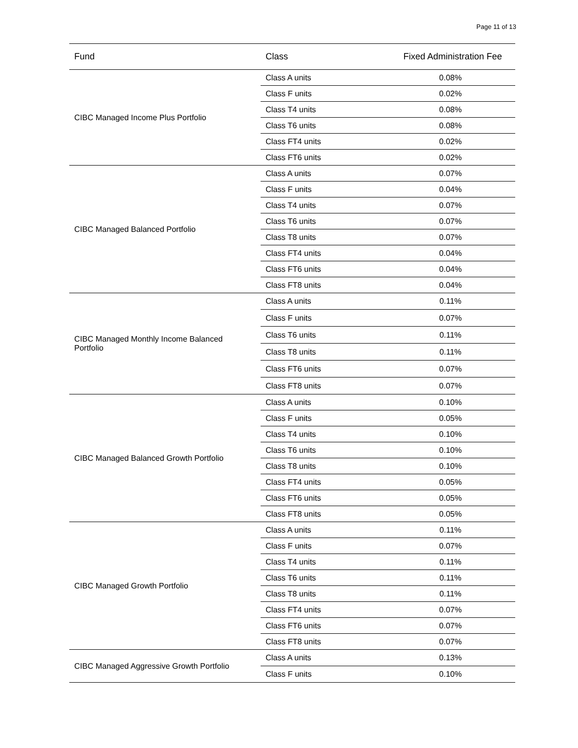Page 11 of 13
| Fund | Class | Fixed Administration Fee |
| --- | --- | --- |
| CIBC Managed Income Plus Portfolio | Class A units | 0.08% |
| | Class F units | 0.02% |
| | Class T4 units | 0.08% |
| | Class T6 units | 0.08% |
| | Class FT4 units | 0.02% |
| | Class FT6 units | 0.02% |
| CIBC Managed Balanced Portfolio | Class A units | 0.07% |
| | Class F units | 0.04% |
| | Class T4 units | 0.07% |
| | Class T6 units | 0.07% |
| | Class T8 units | 0.07% |
| | Class FT4 units | 0.04% |
| | Class FT6 units | 0.04% |
| | Class FT8 units | 0.04% |
| CIBC Managed Monthly Income Balanced Portfolio | Class A units | 0.11% |
| | Class F units | 0.07% |
| | Class T6 units | 0.11% |
| | Class T8 units | 0.11% |
| | Class FT6 units | 0.07% |
| | Class FT8 units | 0.07% |
| CIBC Managed Balanced Growth Portfolio | Class A units | 0.10% |
| | Class F units | 0.05% |
| | Class T4 units | 0.10% |
| | Class T6 units | 0.10% |
| | Class T8 units | 0.10% |
| | Class FT4 units | 0.05% |
| | Class FT6 units | 0.05% |
| | Class FT8 units | 0.05% |
| CIBC Managed Growth Portfolio | Class A units | 0.11% |
| | Class F units | 0.07% |
| | Class T4 units | 0.11% |
| | Class T6 units | 0.11% |
| | Class T8 units | 0.11% |
| | Class FT4 units | 0.07% |
| | Class FT6 units | 0.07% |
| | Class FT8 units | 0.07% |
| CIBC Managed Aggressive Growth Portfolio | Class A units | 0.13% |
| | Class F units | 0.10% |